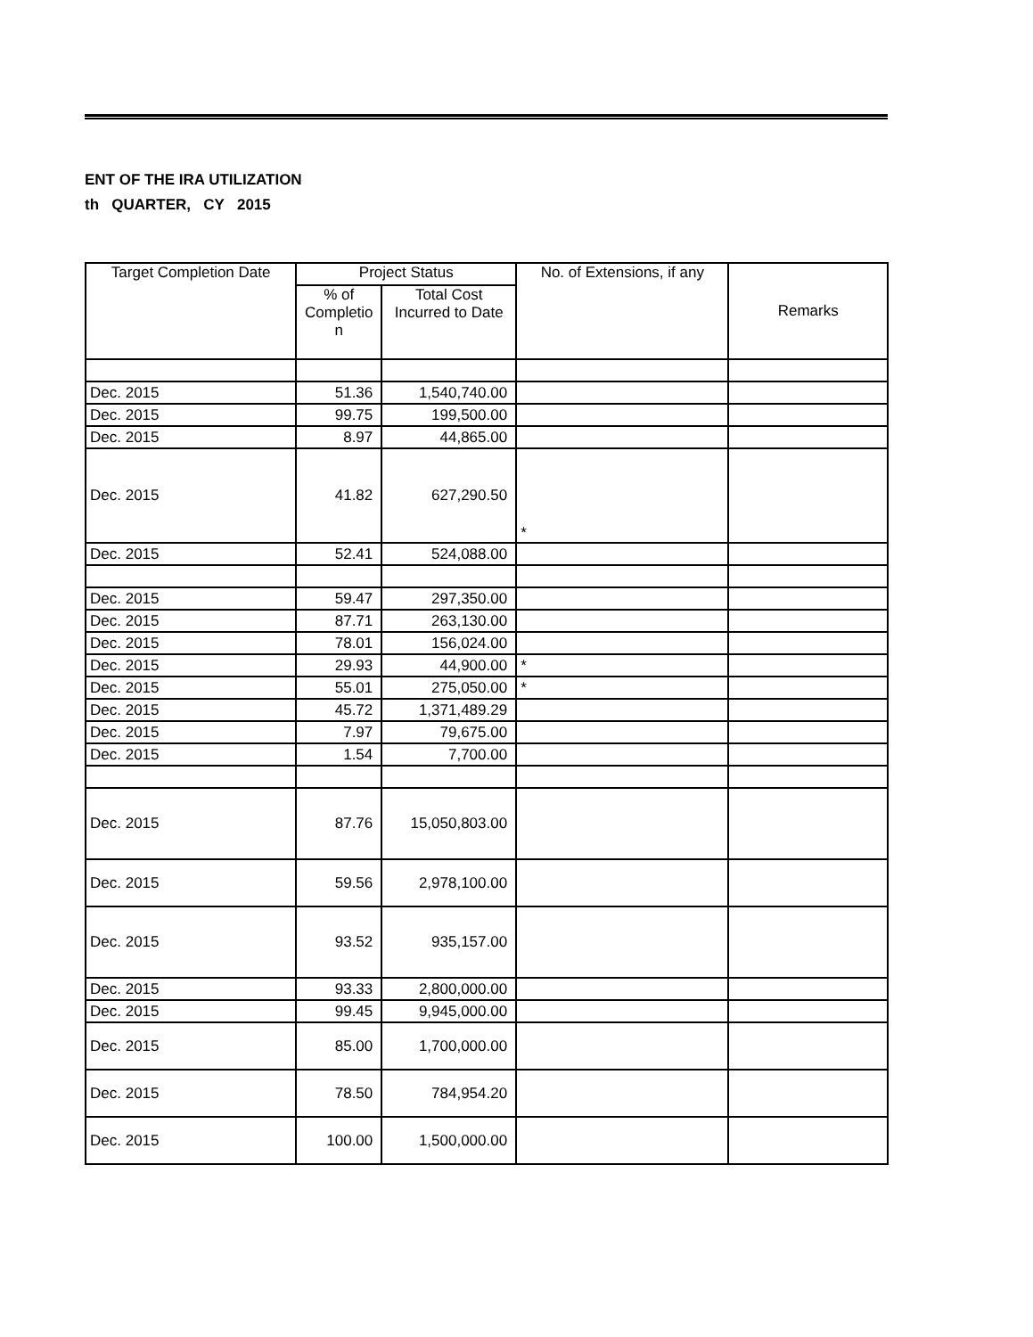ENT OF THE IRA UTILIZATION
th QUARTER, CY 2015
| Target Completion Date | Project Status | | No. of Extensions, if any | Remarks |
| --- | --- | --- | --- | --- |
| | % of Completio n | Total Cost Incurred to Date | | |
| Dec. 2015 | 51.36 | 1,540,740.00 | | |
| Dec. 2015 | 99.75 | 199,500.00 | | |
| Dec. 2015 | 8.97 | 44,865.00 | | |
| Dec. 2015 | 41.82 | 627,290.50 | * | |
| Dec. 2015 | 52.41 | 524,088.00 | | |
| Dec. 2015 | 59.47 | 297,350.00 | | |
| Dec. 2015 | 87.71 | 263,130.00 | | |
| Dec. 2015 | 78.01 | 156,024.00 | | |
| Dec. 2015 | 29.93 | 44,900.00 | * | |
| Dec. 2015 | 55.01 | 275,050.00 | * | |
| Dec. 2015 | 45.72 | 1,371,489.29 | | |
| Dec. 2015 | 7.97 | 79,675.00 | | |
| Dec. 2015 | 1.54 | 7,700.00 | | |
| Dec. 2015 | 87.76 | 15,050,803.00 | | |
| Dec. 2015 | 59.56 | 2,978,100.00 | | |
| Dec. 2015 | 93.52 | 935,157.00 | | |
| Dec. 2015 | 93.33 | 2,800,000.00 | | |
| Dec. 2015 | 99.45 | 9,945,000.00 | | |
| Dec. 2015 | 85.00 | 1,700,000.00 | | |
| Dec. 2015 | 78.50 | 784,954.20 | | |
| Dec. 2015 | 100.00 | 1,500,000.00 | | |